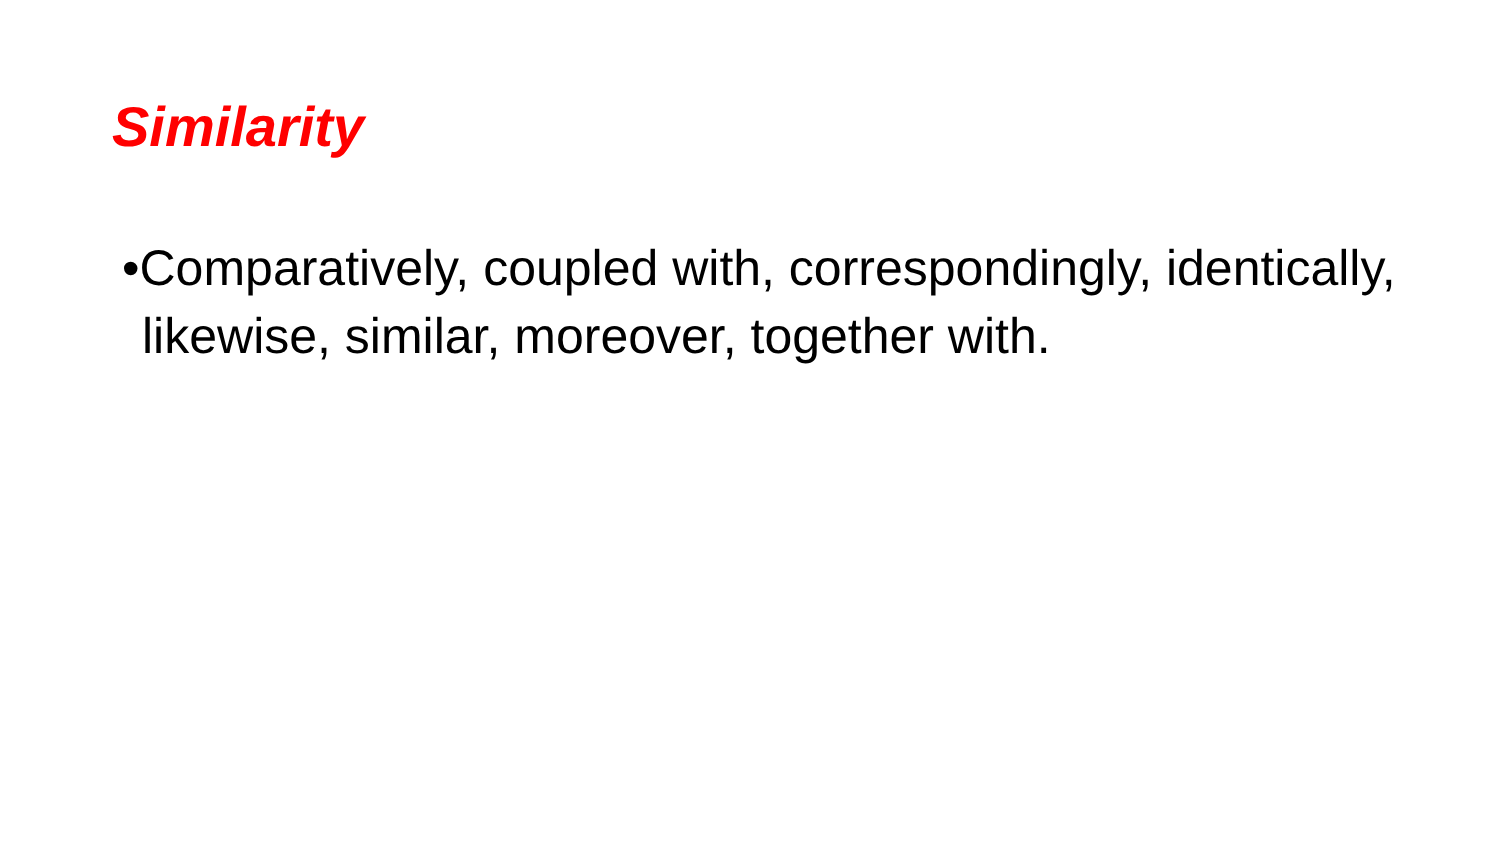Similarity
•Comparatively, coupled with, correspondingly, identically, likewise, similar, moreover, together with.